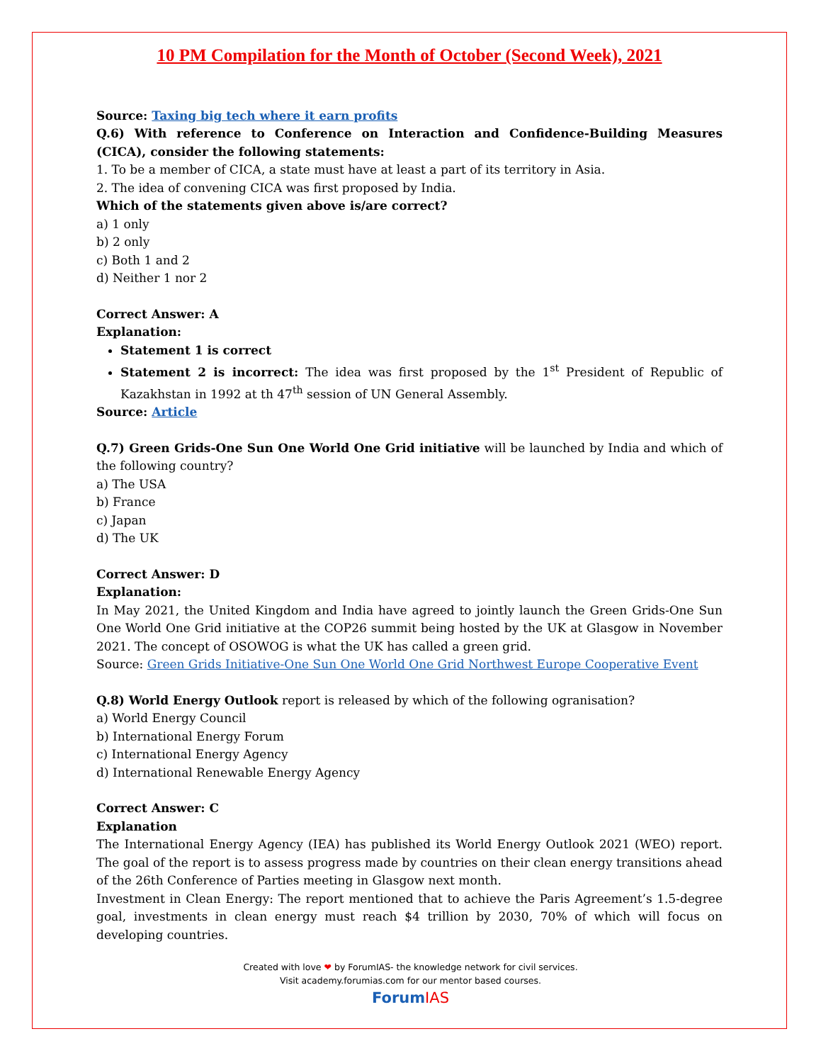10 PM Compilation for the Month of October (Second Week), 2021
Source: Taxing big tech where it earn profits
Q.6) With reference to Conference on Interaction and Confidence-Building Measures (CICA), consider the following statements:
1. To be a member of CICA, a state must have at least a part of its territory in Asia.
2. The idea of convening CICA was first proposed by India.
Which of the statements given above is/are correct?
a) 1 only
b) 2 only
c) Both 1 and 2
d) Neither 1 nor 2
Correct Answer: A
Explanation:
Statement 1 is correct
Statement 2 is incorrect: The idea was first proposed by the 1<sup>st</sup> President of Republic of Kazakhstan in 1992 at th 47<sup>th</sup> session of UN General Assembly.
Source: Article
Q.7) Green Grids-One Sun One World One Grid initiative will be launched by India and which of the following country?
a) The USA
b) France
c) Japan
d) The UK
Correct Answer: D
Explanation:
In May 2021, the United Kingdom and India have agreed to jointly launch the Green Grids-One Sun One World One Grid initiative at the COP26 summit being hosted by the UK at Glasgow in November 2021. The concept of OSOWOG is what the UK has called a green grid.
Source: Green Grids Initiative-One Sun One World One Grid Northwest Europe Cooperative Event
Q.8) World Energy Outlook report is released by which of the following ogranisation?
a) World Energy Council
b) International Energy Forum
c) International Energy Agency
d) International Renewable Energy Agency
Correct Answer: C
Explanation
The International Energy Agency (IEA) has published its World Energy Outlook 2021 (WEO) report. The goal of the report is to assess progress made by countries on their clean energy transitions ahead of the 26th Conference of Parties meeting in Glasgow next month.
Investment in Clean Energy: The report mentioned that to achieve the Paris Agreement’s 1.5-degree goal, investments in clean energy must reach $4 trillion by 2030, 70% of which will focus on developing countries.
Created with love ❤ by ForumIAS- the knowledge network for civil services.
Visit academy.forumias.com for our mentor based courses.
ForumIAS